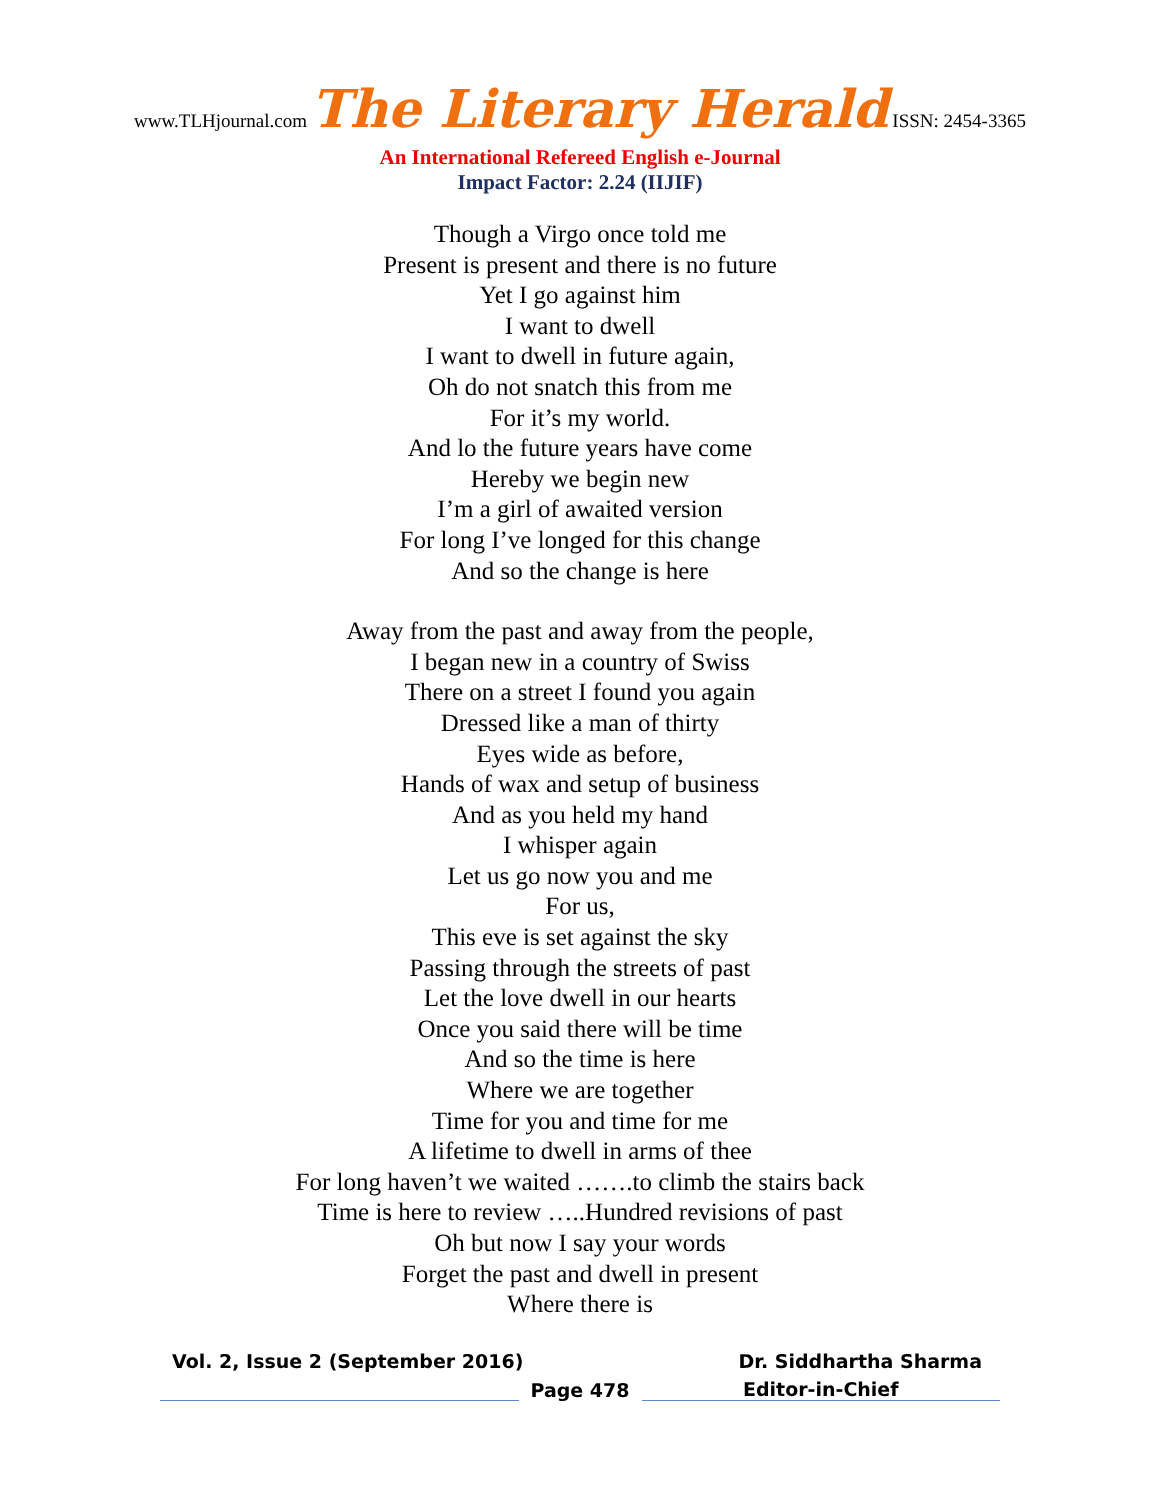www.TLHjournal.com The Literary Herald ISSN: 2454-3365
An International Refereed English e-Journal
Impact Factor: 2.24 (IIJIF)
Though a Virgo once told me
Present is present and there is no future
Yet I go against him
I want to dwell
I want to dwell in future again,
Oh do not snatch this from me
For it’s my world.
And lo the future years have come
Hereby we begin new
I’m a girl of awaited version
For long I’ve longed for this change
And so the change is here
Away from the past and away from the people,
I began new in a country of Swiss
There on a street I found you again
Dressed like a man of thirty
Eyes wide as before,
Hands of wax and setup of business
And as you held my hand
I whisper again
Let us go now you and me
For us,
This eve is set against the sky
Passing through the streets of past
Let the love dwell in our hearts
Once you said there will be time
And so the time is here
Where we are together
Time for you and time for me
A lifetime to dwell in arms of thee
For long haven’t we waited …….to climb the stairs back
Time is here to review …..Hundred revisions of past
Oh but now I say your words
Forget the past and dwell in present
Where there is
Vol. 2, Issue 2 (September 2016) Dr. Siddhartha Sharma
Page 478
Editor-in-Chief